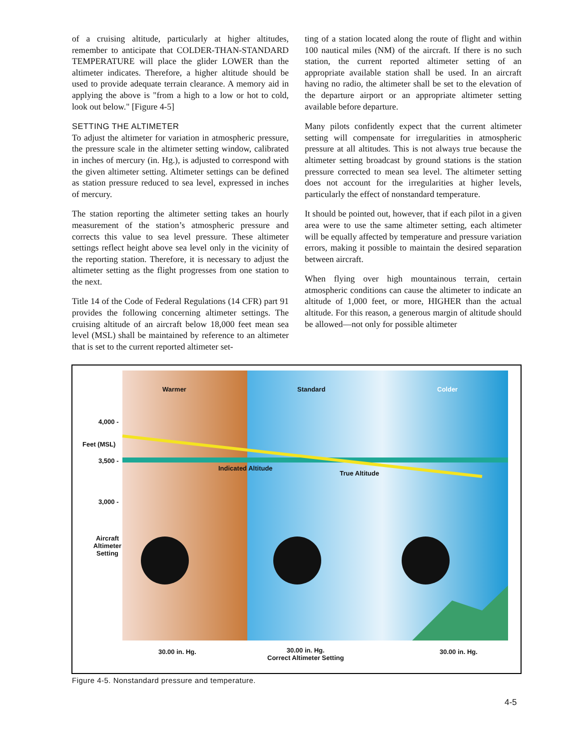of a cruising altitude, particularly at higher altitudes, remember to anticipate that COLDER-THAN-STANDARD TEMPERATURE will place the glider LOWER than the altimeter indicates. Therefore, a higher altitude should be used to provide adequate terrain clearance. A memory aid in applying the above is "from a high to a low or hot to cold, look out below." [Figure 4-5]
SETTING THE ALTIMETER
To adjust the altimeter for variation in atmospheric pressure, the pressure scale in the altimeter setting window, calibrated in inches of mercury (in. Hg.), is adjusted to correspond with the given altimeter setting. Altimeter settings can be defined as station pressure reduced to sea level, expressed in inches of mercury.
The station reporting the altimeter setting takes an hourly measurement of the station’s atmospheric pressure and corrects this value to sea level pressure. These altimeter settings reflect height above sea level only in the vicinity of the reporting station. Therefore, it is necessary to adjust the altimeter setting as the flight progresses from one station to the next.
Title 14 of the Code of Federal Regulations (14 CFR) part 91 provides the following concerning altimeter settings. The cruising altitude of an aircraft below 18,000 feet mean sea level (MSL) shall be maintained by reference to an altimeter that is set to the current reported altimeter set-
ting of a station located along the route of flight and within 100 nautical miles (NM) of the aircraft. If there is no such station, the current reported altimeter setting of an appropriate available station shall be used. In an aircraft having no radio, the altimeter shall be set to the elevation of the departure airport or an appropriate altimeter setting available before departure.
Many pilots confidently expect that the current altimeter setting will compensate for irregularities in atmospheric pressure at all altitudes. This is not always true because the altimeter setting broadcast by ground stations is the station pressure corrected to mean sea level. The altimeter setting does not account for the irregularities at higher levels, particularly the effect of nonstandard temperature.
It should be pointed out, however, that if each pilot in a given area were to use the same altimeter setting, each altimeter will be equally affected by temperature and pressure variation errors, making it possible to maintain the desired separation between aircraft.
When flying over high mountainous terrain, certain atmospheric conditions can cause the altimeter to indicate an altitude of 1,000 feet, or more, HIGHER than the actual altitude. For this reason, a generous margin of altitude should be allowed—not only for possible altimeter
Warmer Standard Colder
4,000 -
Feet (MSL)
3,500 -
Indicated Altitude
True Altitude
3,000 -
Aircraft Altimeter Setting
30.00 in. Hg.
30.00 in. Hg.
Correct Altimeter Setting
30.00 in. Hg.
Figure 4-5. Nonstandard pressure and temperature.
4-5